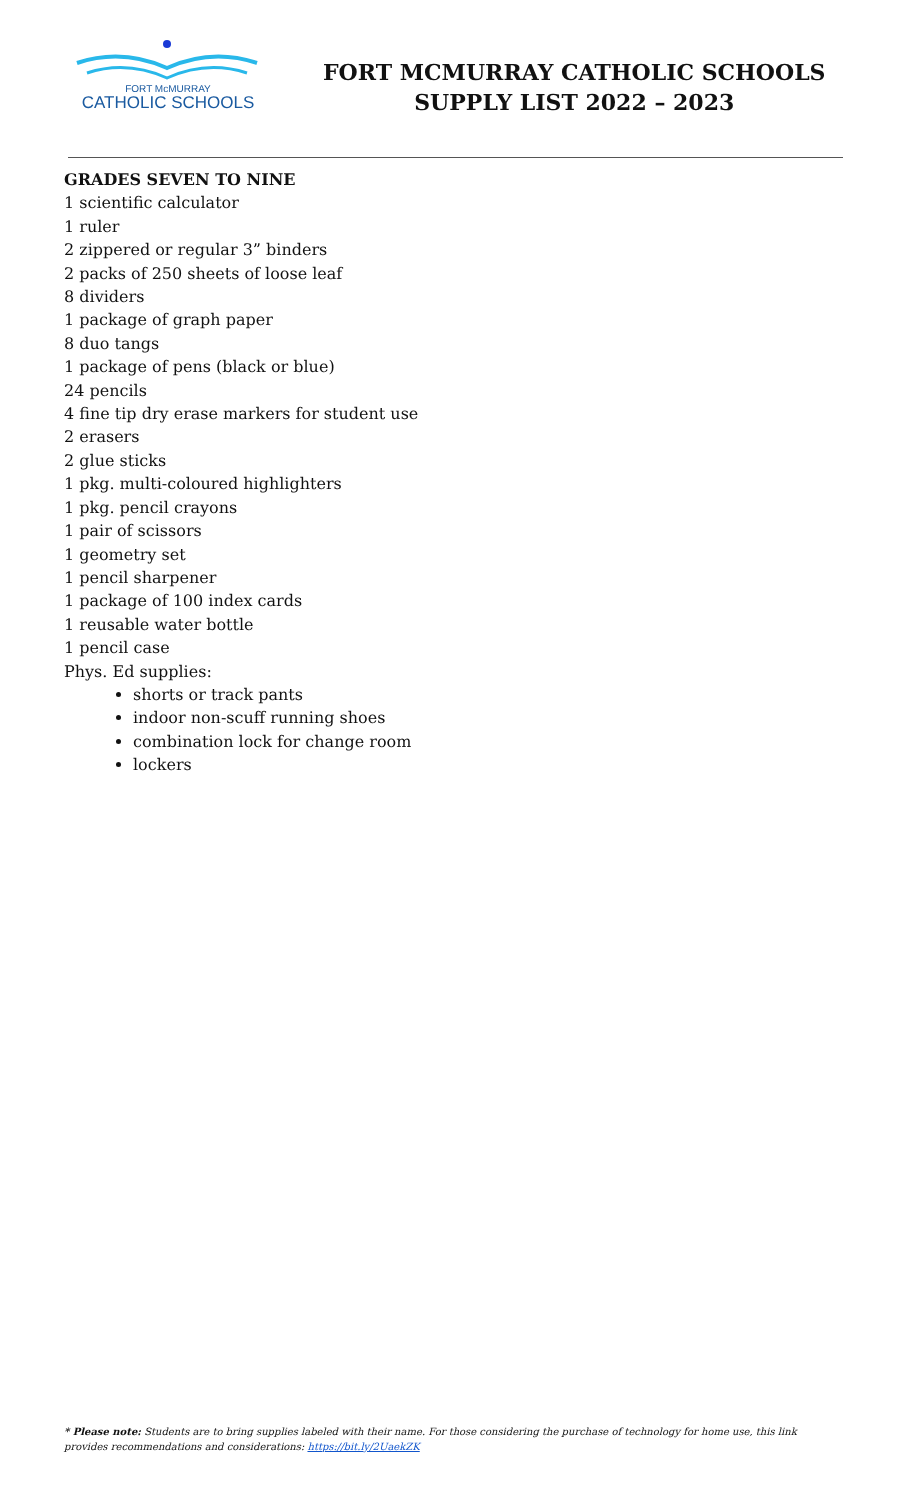FORT McMURRAY
CATHOLIC SCHOOLS
FORT MCMURRAY CATHOLIC SCHOOLS
SUPPLY LIST 2022 – 2023
GRADES SEVEN TO NINE
1 scientific calculator
1 ruler
2 zippered or regular 3” binders
2 packs of 250 sheets of loose leaf
8 dividers
1 package of graph paper
8 duo tangs
1 package of pens (black or blue)
24 pencils
4 fine tip dry erase markers for student use
2 erasers
2 glue sticks
1 pkg. multi-coloured highlighters
1 pkg. pencil crayons
1 pair of scissors
1 geometry set
1 pencil sharpener
1 package of 100 index cards
1 reusable water bottle
1 pencil case
Phys. Ed supplies:
shorts or track pants
indoor non-scuff running shoes
combination lock for change room
lockers
* Please note: Students are to bring supplies labeled with their name. For those considering the purchase of technology for home use, this link provides recommendations and considerations: https://bit.ly/2UaekZK